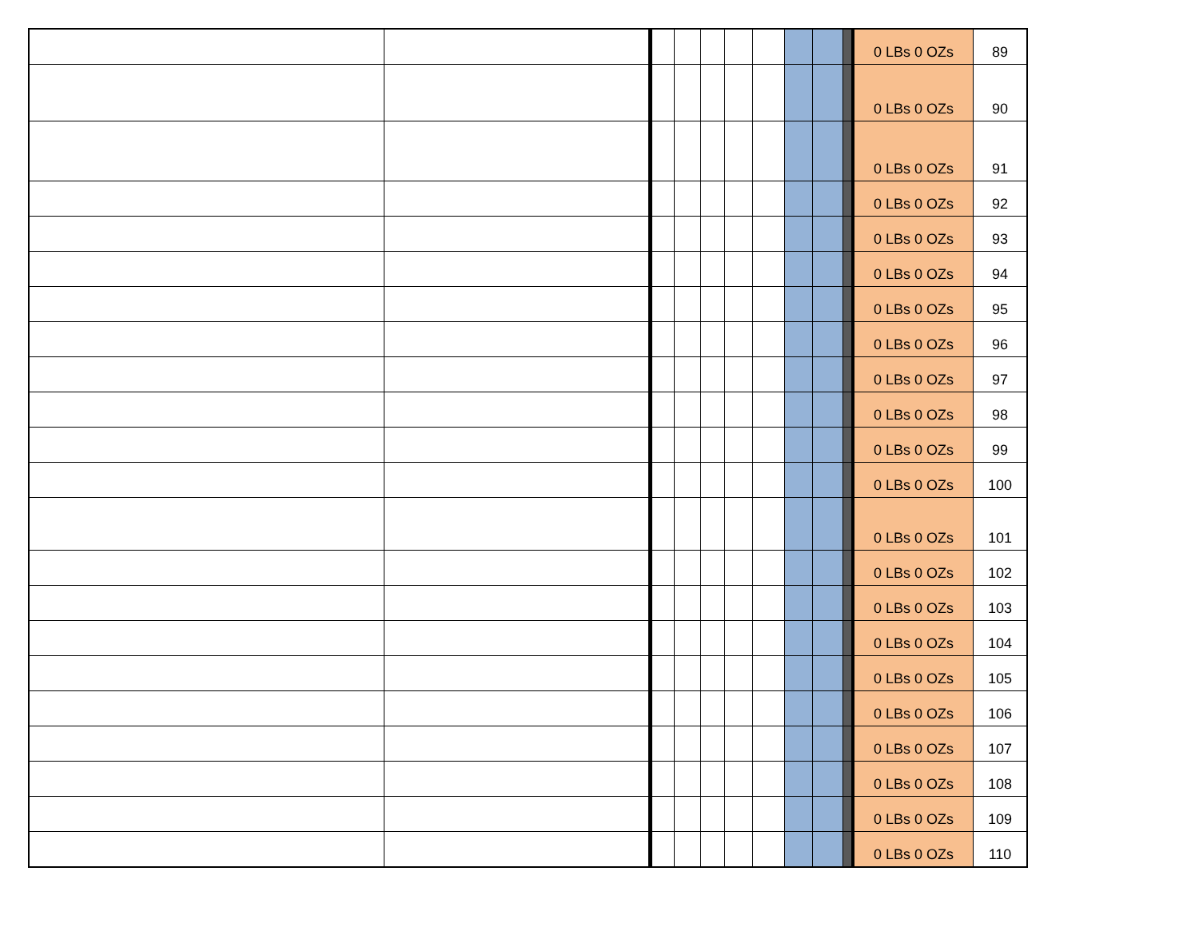| | | | | | | | | | | 0 LBs 0 OZs | 89 |
| | | | | | | | | | | 0 LBs 0 OZs | 90 |
| | | | | | | | | | | 0 LBs 0 OZs | 91 |
| | | | | | | | | | | 0 LBs 0 OZs | 92 |
| | | | | | | | | | | 0 LBs 0 OZs | 93 |
| | | | | | | | | | | 0 LBs 0 OZs | 94 |
| | | | | | | | | | | 0 LBs 0 OZs | 95 |
| | | | | | | | | | | 0 LBs 0 OZs | 96 |
| | | | | | | | | | | 0 LBs 0 OZs | 97 |
| | | | | | | | | | | 0 LBs 0 OZs | 98 |
| | | | | | | | | | | 0 LBs 0 OZs | 99 |
| | | | | | | | | | | 0 LBs 0 OZs | 100 |
| | | | | | | | | | | 0 LBs 0 OZs | 101 |
| | | | | | | | | | | 0 LBs 0 OZs | 102 |
| | | | | | | | | | | 0 LBs 0 OZs | 103 |
| | | | | | | | | | | 0 LBs 0 OZs | 104 |
| | | | | | | | | | | 0 LBs 0 OZs | 105 |
| | | | | | | | | | | 0 LBs 0 OZs | 106 |
| | | | | | | | | | | 0 LBs 0 OZs | 107 |
| | | | | | | | | | | 0 LBs 0 OZs | 108 |
| | | | | | | | | | | 0 LBs 0 OZs | 109 |
| | | | | | | | | | | 0 LBs 0 OZs | 110 |